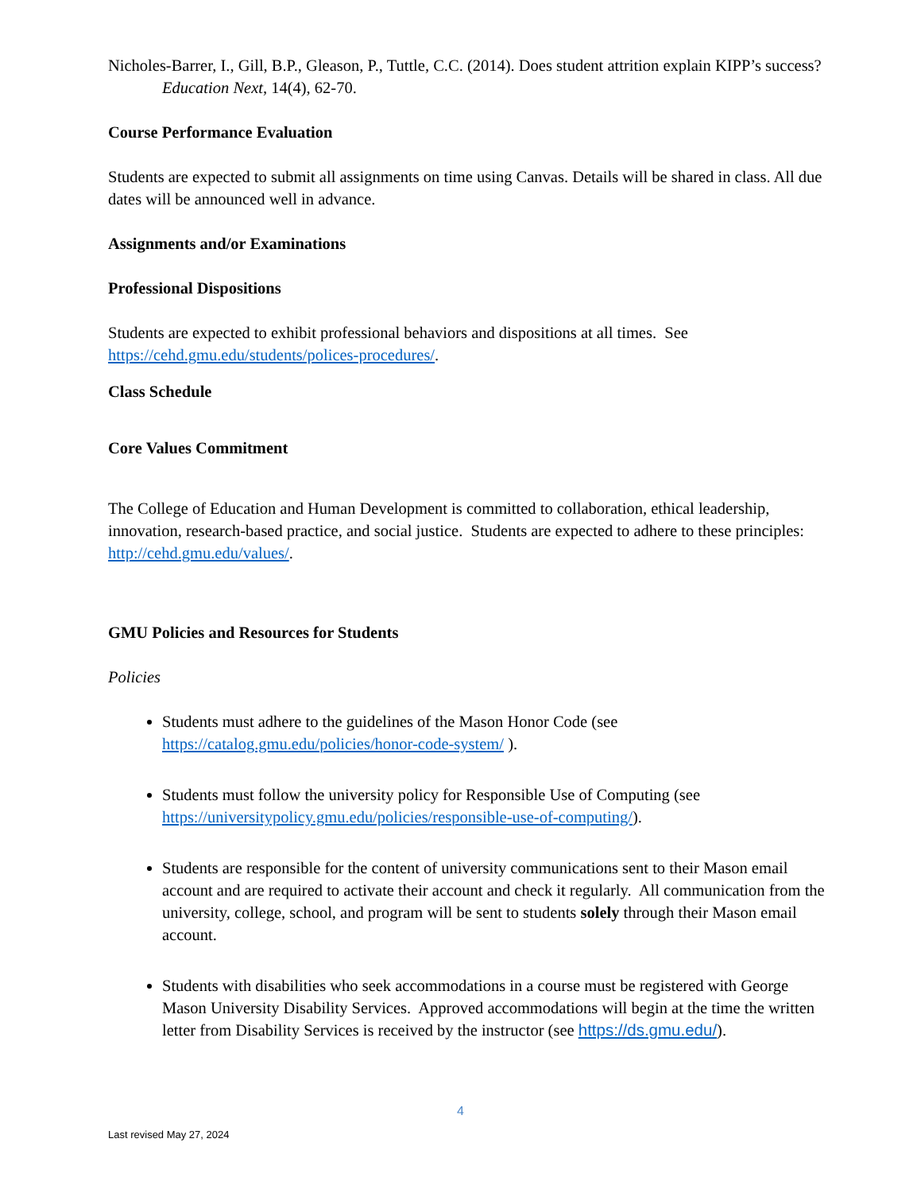Nicholes-Barrer, I., Gill, B.P., Gleason, P., Tuttle, C.C. (2014). Does student attrition explain KIPP’s success? Education Next, 14(4), 62-70.
Course Performance Evaluation
Students are expected to submit all assignments on time using Canvas. Details will be shared in class. All due dates will be announced well in advance.
Assignments and/or Examinations
Professional Dispositions
Students are expected to exhibit professional behaviors and dispositions at all times. See https://cehd.gmu.edu/students/polices-procedures/.
Class Schedule
Core Values Commitment
The College of Education and Human Development is committed to collaboration, ethical leadership, innovation, research-based practice, and social justice. Students are expected to adhere to these principles: http://cehd.gmu.edu/values/.
GMU Policies and Resources for Students
Policies
Students must adhere to the guidelines of the Mason Honor Code (see https://catalog.gmu.edu/policies/honor-code-system/ ).
Students must follow the university policy for Responsible Use of Computing (see https://universitypolicy.gmu.edu/policies/responsible-use-of-computing/).
Students are responsible for the content of university communications sent to their Mason email account and are required to activate their account and check it regularly. All communication from the university, college, school, and program will be sent to students solely through their Mason email account.
Students with disabilities who seek accommodations in a course must be registered with George Mason University Disability Services. Approved accommodations will begin at the time the written letter from Disability Services is received by the instructor (see https://ds.gmu.edu/).
4
Last revised May 27, 2024